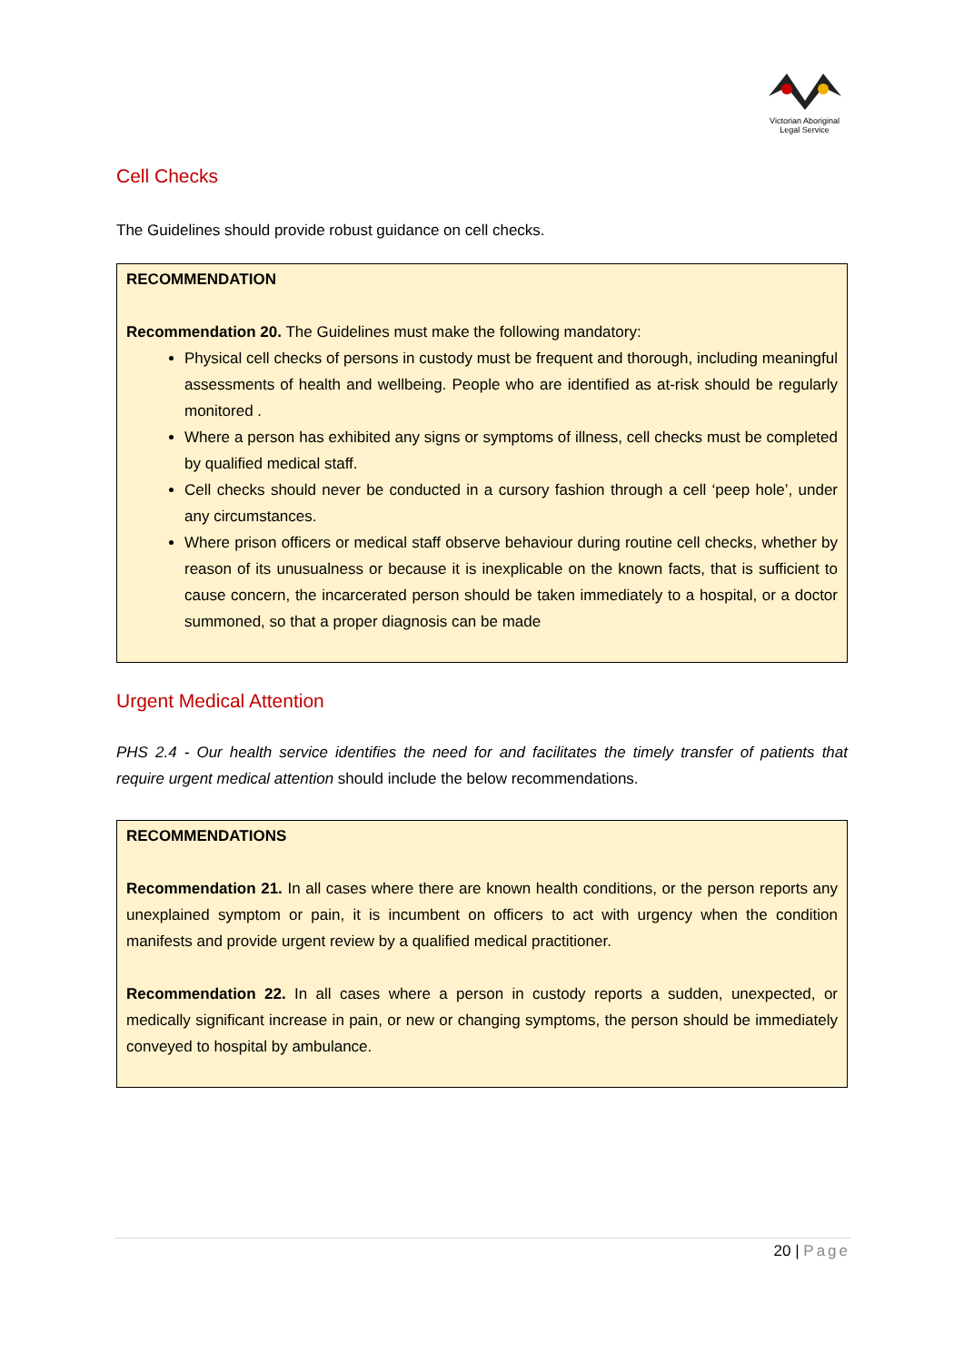Victorian Aboriginal
Legal Service
Cell Checks
The Guidelines should provide robust guidance on cell checks.
RECOMMENDATION
Recommendation 20. The Guidelines must make the following mandatory:
Physical cell checks of persons in custody must be frequent and thorough, including meaningful assessments of health and wellbeing. People who are identified as at-risk should be regularly monitored .
Where a person has exhibited any signs or symptoms of illness, cell checks must be completed by qualified medical staff.
Cell checks should never be conducted in a cursory fashion through a cell ‘peep hole’, under any circumstances.
Where prison officers or medical staff observe behaviour during routine cell checks, whether by reason of its unusualness or because it is inexplicable on the known facts, that is sufficient to cause concern, the incarcerated person should be taken immediately to a hospital, or a doctor summoned, so that a proper diagnosis can be made
Urgent Medical Attention
PHS 2.4 - Our health service identifies the need for and facilitates the timely transfer of patients that require urgent medical attention should include the below recommendations.
RECOMMENDATIONS
Recommendation 21. In all cases where there are known health conditions, or the person reports any unexplained symptom or pain, it is incumbent on officers to act with urgency when the condition manifests and provide urgent review by a qualified medical practitioner.
Recommendation 22. In all cases where a person in custody reports a sudden, unexpected, or medically significant increase in pain, or new or changing symptoms, the person should be immediately conveyed to hospital by ambulance.
20 | Page